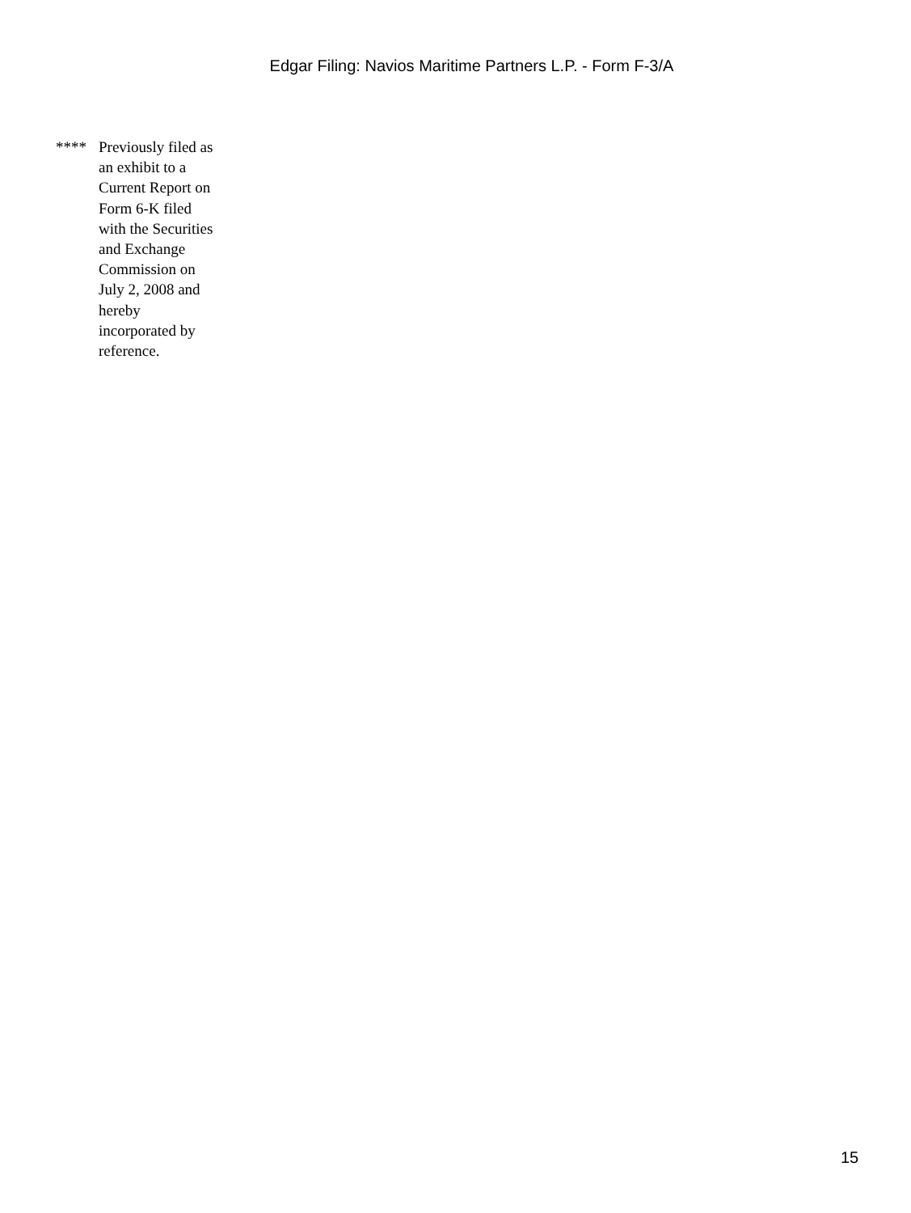Edgar Filing: Navios Maritime Partners L.P. - Form F-3/A
**** Previously filed as an exhibit to a Current Report on Form 6-K filed with the Securities and Exchange Commission on July 2, 2008 and hereby incorporated by reference.
15